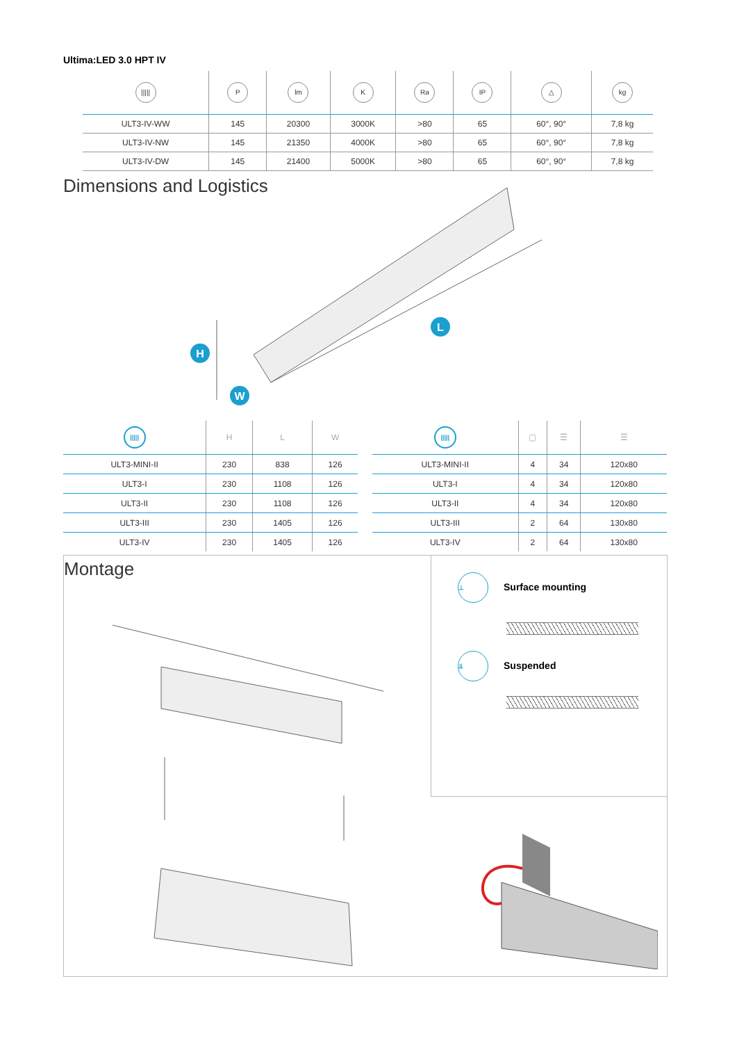Ultima:LED 3.0 HPT IV
| ///// | P | lm | K | Ra | IP | △ | kg |
| --- | --- | --- | --- | --- | --- | --- | --- |
| ULT3-IV-WW | 145 | 20300 | 3000K | >80 | 65 | 60°, 90° | 7,8 kg |
| ULT3-IV-NW | 145 | 21350 | 4000K | >80 | 65 | 60°, 90° | 7,8 kg |
| ULT3-IV-DW | 145 | 21400 | 5000K | >80 | 65 | 60°, 90° | 7,8 kg |
Dimensions and Logistics
H
L
W
| ///// | H | L | W |
| --- | --- | --- | --- |
| ULT3-MINI-II | 230 | 838 | 126 |
| ULT3-I | 230 | 1108 | 126 |
| ULT3-II | 230 | 1108 | 126 |
| ULT3-III | 230 | 1405 | 126 |
| ULT3-IV | 230 | 1405 | 126 |
| ///// | ▢ | ☰ | ☰ |
| --- | --- | --- | --- |
| ULT3-MINI-II | 4 | 34 | 120x80 |
| ULT3-I | 4 | 34 | 120x80 |
| ULT3-II | 4 | 34 | 120x80 |
| ULT3-III | 2 | 64 | 130x80 |
| ULT3-IV | 2 | 64 | 130x80 |
Montage
⊥ Surface mounting
⫫ Suspended